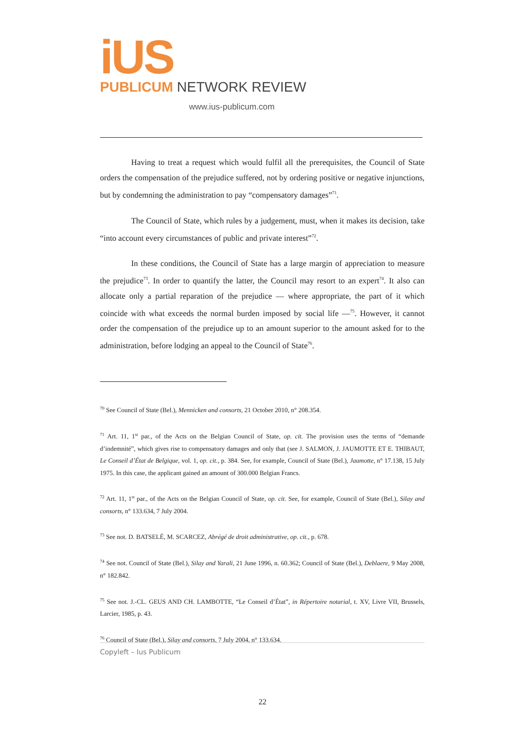iUS
PUBLICUM NETWORK REVIEW
www.ius-publicum.com
Having to treat a request which would fulfil all the prerequisites, the Council of State orders the compensation of the prejudice suffered, not by ordering positive or negative injunctions, but by condemning the administration to pay “compensatory damages”<sup>71</sup>.
The Council of State, which rules by a judgement, must, when it makes its decision, take “into account every circumstances of public and private interest”<sup>72</sup>.
In these conditions, the Council of State has a large margin of appreciation to measure the prejudice<sup>73</sup>. In order to quantify the latter, the Council may resort to an expert<sup>74</sup>. It also can allocate only a partial reparation of the prejudice — where appropriate, the part of it which coincide with what exceeds the normal burden imposed by social life —<sup>75</sup>. However, it cannot order the compensation of the prejudice up to an amount superior to the amount asked for to the administration, before lodging an appeal to the Council of State<sup>76</sup>.
<sup>70</sup> See Council of State (Bel.), Mennicken and consorts, 21 October 2010, n° 208.354.
<sup>71</sup> Art. 11, 1<sup>st</sup> par., of the Acts on the Belgian Council of State, op. cit. The provision uses the terms of “demande d’indemnité”, which gives rise to compensatory damages and only that (see J. SALMON, J. JAUMOTTE ET E. THIBAUT, Le Conseil d’État de Belgique, vol. 1, op. cit., p. 384. See, for example, Council of State (Bel.), Jaumotte, n° 17.138, 15 July 1975. In this case, the applicant gained an amount of 300.000 Belgian Francs.
<sup>72</sup> Art. 11, 1<sup>st</sup> par., of the Acts on the Belgian Council of State, op. cit. See, for example, Council of State (Bel.), Silay and consorts, n° 133.634, 7 July 2004.
<sup>73</sup> See not. D. BATSELÉ, M. SCARCEZ, Abrégé de droit administrative, op. cit., p. 678.
<sup>74</sup> See not. Council of State (Bel.), Silay and Yarali, 21 June 1996, n. 60.362; Council of State (Bel.), Deblaere, 9 May 2008, n° 182.842.
<sup>75</sup> See not. J.-CL. GEUS AND CH. LAMBOTTE, “Le Conseil d’État”, in Répertoire notarial, t. XV, Livre VII, Brussels, Larcier, 1985, p. 43.
<sup>76</sup> Council of State (Bel.), Silay and consorts, 7 July 2004, n° 133.634.
Copyleft – Ius Publicum
22